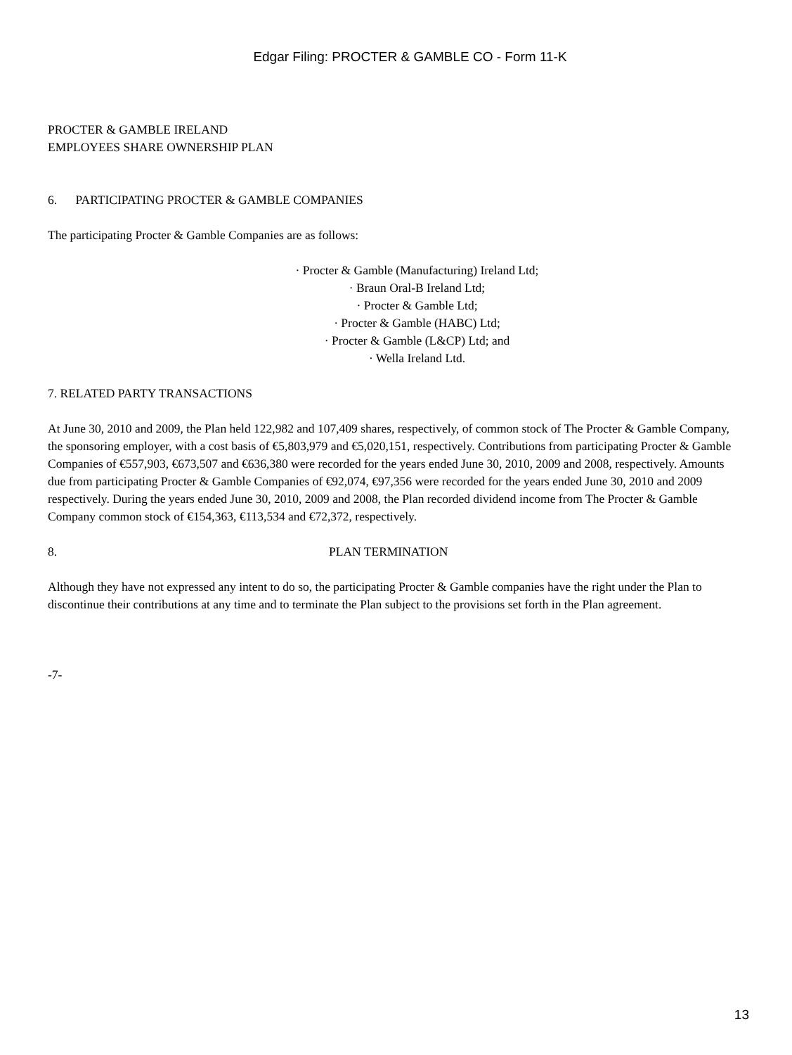Edgar Filing: PROCTER & GAMBLE CO - Form 11-K
PROCTER & GAMBLE IRELAND
EMPLOYEES SHARE OWNERSHIP PLAN
6. PARTICIPATING PROCTER & GAMBLE COMPANIES
The participating Procter & Gamble Companies are as follows:
· Procter & Gamble (Manufacturing) Ireland Ltd;
· Braun Oral-B Ireland Ltd;
· Procter & Gamble Ltd;
· Procter & Gamble (HABC) Ltd;
· Procter & Gamble (L&CP) Ltd; and
· Wella Ireland Ltd.
7. RELATED PARTY TRANSACTIONS
At June 30, 2010 and 2009, the Plan held 122,982 and 107,409 shares, respectively, of common stock of The Procter & Gamble Company, the sponsoring employer, with a cost basis of €5,803,979 and €5,020,151, respectively. Contributions from participating Procter & Gamble Companies of €557,903, €673,507 and €636,380 were recorded for the years ended June 30, 2010, 2009 and 2008, respectively. Amounts due from participating Procter & Gamble Companies of €92,074, €97,356 were recorded for the years ended June 30, 2010 and 2009 respectively. During the years ended June 30, 2010, 2009 and 2008, the Plan recorded dividend income from The Procter & Gamble Company common stock of €154,363, €113,534 and €72,372, respectively.
8. PLAN TERMINATION
Although they have not expressed any intent to do so, the participating Procter & Gamble companies have the right under the Plan to discontinue their contributions at any time and to terminate the Plan subject to the provisions set forth in the Plan agreement.
-7-
13